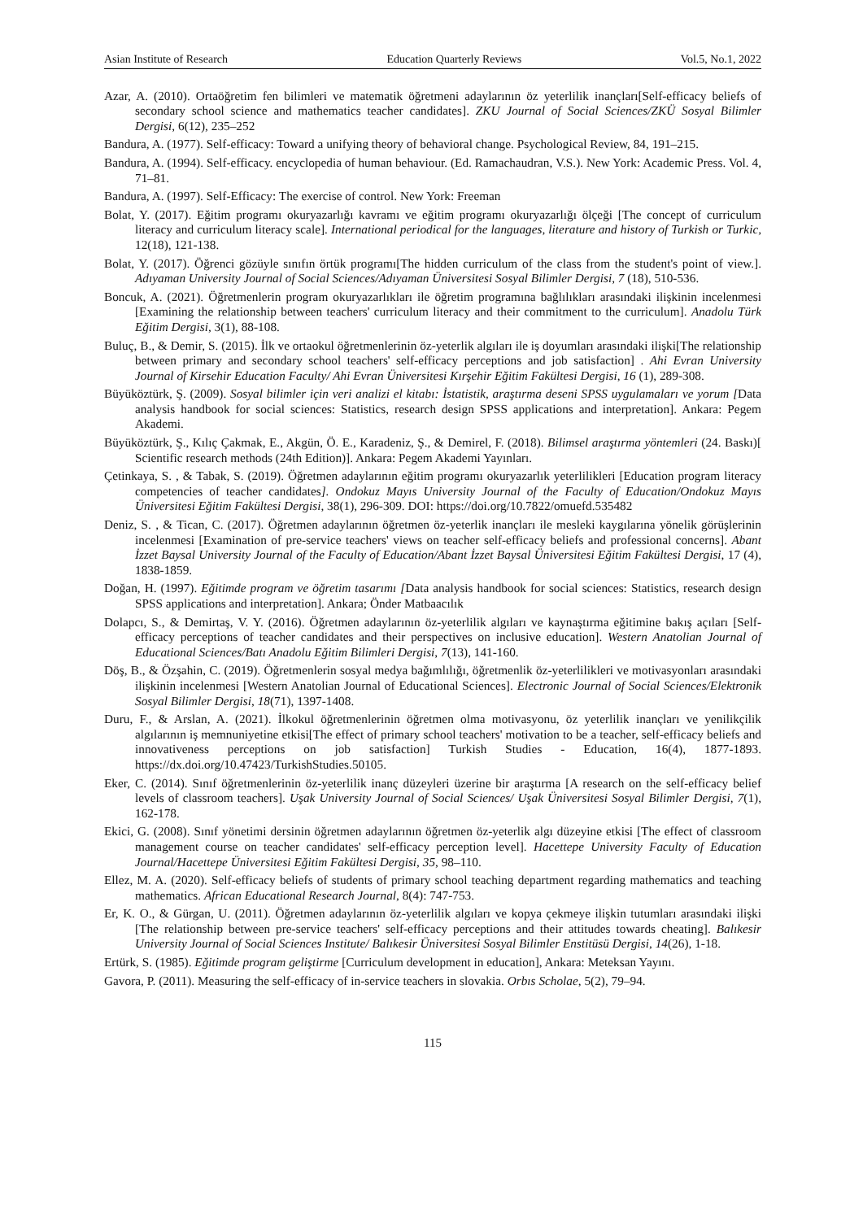Asian Institute of Research Education Quarterly Reviews Vol.5, No.1, 2022
Azar, A. (2010). Ortaöğretim fen bilimleri ve matematik öğretmeni adaylarının öz yeterlilik inançları[Self-efficacy beliefs of secondary school science and mathematics teacher candidates]. ZKU Journal of Social Sciences/ZKÜ Sosyal Bilimler Dergisi, 6(12), 235–252
Bandura, A. (1977). Self-efficacy: Toward a unifying theory of behavioral change. Psychological Review, 84, 191–215.
Bandura, A. (1994). Self-efficacy. encyclopedia of human behaviour. (Ed. Ramachaudran, V.S.). New York: Academic Press. Vol. 4, 71–81.
Bandura, A. (1997). Self-Efficacy: The exercise of control. New York: Freeman
Bolat, Y. (2017). Eğitim programı okuryazarlığı kavramı ve eğitim programı okuryazarlığı ölçeği [The concept of curriculum literacy and curriculum literacy scale]. International periodical for the languages, literature and history of Turkish or Turkic, 12(18), 121-138.
Bolat, Y. (2017). Öğrenci gözüyle sınıfın örtük programı[The hidden curriculum of the class from the student's point of view.]. Adıyaman University Journal of Social Sciences/Adıyaman Üniversitesi Sosyal Bilimler Dergisi, 7 (18), 510-536.
Boncuk, A. (2021). Öğretmenlerin program okuryazarlıkları ile öğretim programına bağlılıkları arasındaki ilişkinin incelenmesi [Examining the relationship between teachers' curriculum literacy and their commitment to the curriculum]. Anadolu Türk Eğitim Dergisi, 3(1), 88-108.
Buluç, B., & Demir, S. (2015). İlk ve ortaokul öğretmenlerinin öz-yeterlik algıları ile iş doyumları arasındaki ilişki[The relationship between primary and secondary school teachers' self-efficacy perceptions and job satisfaction] . Ahi Evran University Journal of Kirsehir Education Faculty/ Ahi Evran Üniversitesi Kırşehir Eğitim Fakültesi Dergisi, 16 (1), 289-308.
Büyüköztürk, Ş. (2009). Sosyal bilimler için veri analizi el kitabı: İstatistik, araştırma deseni SPSS uygulamaları ve yorum [Data analysis handbook for social sciences: Statistics, research design SPSS applications and interpretation]. Ankara: Pegem Akademi.
Büyüköztürk, Ş., Kılıç Çakmak, E., Akgün, Ö. E., Karadeniz, Ş., & Demirel, F. (2018). Bilimsel araştırma yöntemleri (24. Baskı)[ Scientific research methods (24th Edition)]. Ankara: Pegem Akademi Yayınları.
Çetinkaya, S. , & Tabak, S. (2019). Öğretmen adaylarının eğitim programı okuryazarlık yeterlilikleri [Education program literacy competencies of teacher candidates]. Ondokuz Mayıs University Journal of the Faculty of Education/Ondokuz Mayıs Üniversitesi Eğitim Fakültesi Dergisi, 38(1), 296-309. DOI: https://doi.org/10.7822/omuefd.535482
Deniz, S. , & Tican, C. (2017). Öğretmen adaylarının öğretmen öz-yeterlik inançları ile mesleki kaygılarına yönelik görüşlerinin incelenmesi [Examination of pre-service teachers' views on teacher self-efficacy beliefs and professional concerns]. Abant İzzet Baysal University Journal of the Faculty of Education/Abant İzzet Baysal Üniversitesi Eğitim Fakültesi Dergisi, 17 (4), 1838-1859.
Doğan, H. (1997). Eğitimde program ve öğretim tasarımı [Data analysis handbook for social sciences: Statistics, research design SPSS applications and interpretation]. Ankara; Önder Matbaacılık
Dolapcı, S., & Demirtaş, V. Y. (2016). Öğretmen adaylarının öz-yeterlilik algıları ve kaynaştırma eğitimine bakış açıları [Self-efficacy perceptions of teacher candidates and their perspectives on inclusive education]. Western Anatolian Journal of Educational Sciences/Batı Anadolu Eğitim Bilimleri Dergisi, 7(13), 141-160.
Döş, B., & Özşahin, C. (2019). Öğretmenlerin sosyal medya bağımlılığı, öğretmenlik öz-yeterlilikleri ve motivasyonları arasındaki ilişkinin incelenmesi [Western Anatolian Journal of Educational Sciences]. Electronic Journal of Social Sciences/Elektronik Sosyal Bilimler Dergisi, 18(71), 1397-1408.
Duru, F., & Arslan, A. (2021). İlkokul öğretmenlerinin öğretmen olma motivasyonu, öz yeterlilik inançları ve yenilikçilik algılarının iş memnuniyetine etkisi[The effect of primary school teachers' motivation to be a teacher, self-efficacy beliefs and innovativeness perceptions on job satisfaction] Turkish Studies - Education, 16(4), 1877-1893. https://dx.doi.org/10.47423/TurkishStudies.50105.
Eker, C. (2014). Sınıf öğretmenlerinin öz-yeterlilik inanç düzeyleri üzerine bir araştırma [A research on the self-efficacy belief levels of classroom teachers]. Uşak University Journal of Social Sciences/ Uşak Üniversitesi Sosyal Bilimler Dergisi, 7(1), 162-178.
Ekici, G. (2008). Sınıf yönetimi dersinin öğretmen adaylarının öğretmen öz-yeterlik algı düzeyine etkisi [The effect of classroom management course on teacher candidates' self-efficacy perception level]. Hacettepe University Faculty of Education Journal/Hacettepe Üniversitesi Eğitim Fakültesi Dergisi, 35, 98–110.
Ellez, M. A. (2020). Self-efficacy beliefs of students of primary school teaching department regarding mathematics and teaching mathematics. African Educational Research Journal, 8(4): 747-753.
Er, K. O., & Gürgan, U. (2011). Öğretmen adaylarının öz-yeterlilik algıları ve kopya çekmeye ilişkin tutumları arasındaki ilişki [The relationship between pre-service teachers' self-efficacy perceptions and their attitudes towards cheating]. Balıkesir University Journal of Social Sciences Institute/ Balıkesir Üniversitesi Sosyal Bilimler Enstitüsü Dergisi, 14(26), 1-18.
Ertürk, S. (1985). Eğitimde program geliştirme [Curriculum development in education], Ankara: Meteksan Yayını.
Gavora, P. (2011). Measuring the self-efficacy of in-service teachers in slovakia. Orbıs Scholae, 5(2), 79–94.
115